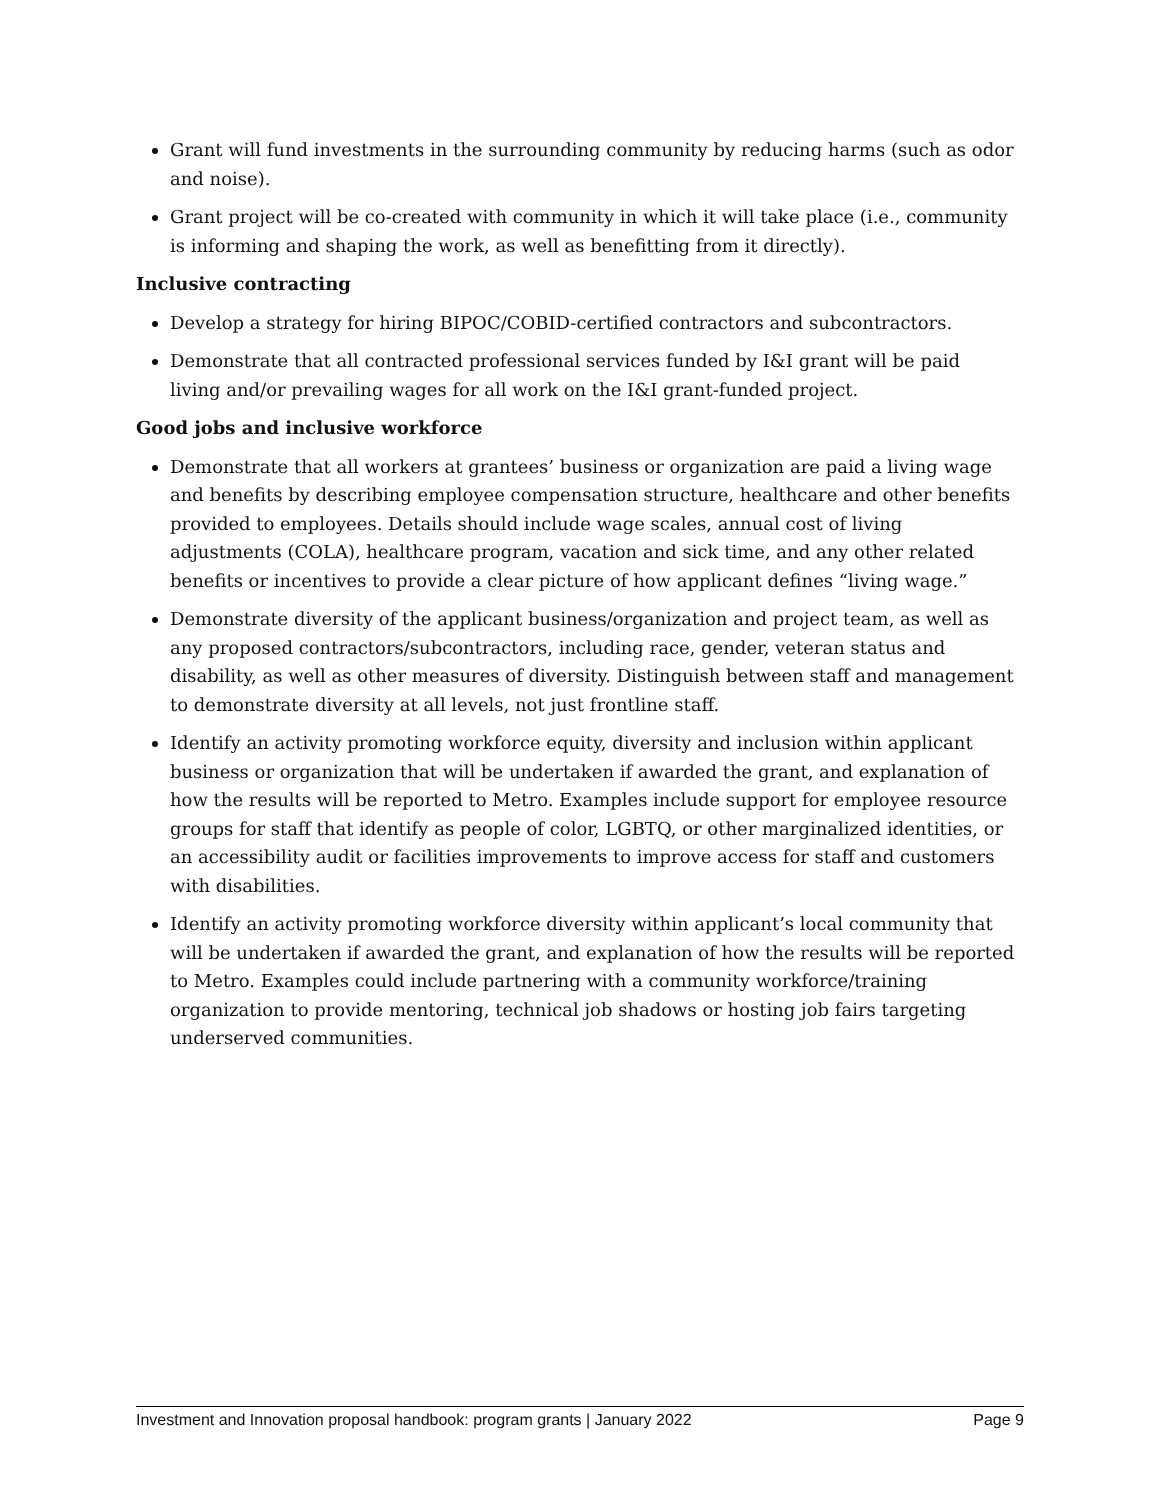Grant will fund investments in the surrounding community by reducing harms (such as odor and noise).
Grant project will be co-created with community in which it will take place (i.e., community is informing and shaping the work, as well as benefitting from it directly).
Inclusive contracting
Develop a strategy for hiring BIPOC/COBID-certified contractors and subcontractors.
Demonstrate that all contracted professional services funded by I&I grant will be paid living and/or prevailing wages for all work on the I&I grant-funded project.
Good jobs and inclusive workforce
Demonstrate that all workers at grantees’ business or organization are paid a living wage and benefits by describing employee compensation structure, healthcare and other benefits provided to employees. Details should include wage scales, annual cost of living adjustments (COLA), healthcare program, vacation and sick time, and any other related benefits or incentives to provide a clear picture of how applicant defines “living wage.”
Demonstrate diversity of the applicant business/organization and project team, as well as any proposed contractors/subcontractors, including race, gender, veteran status and disability, as well as other measures of diversity. Distinguish between staff and management to demonstrate diversity at all levels, not just frontline staff.
Identify an activity promoting workforce equity, diversity and inclusion within applicant business or organization that will be undertaken if awarded the grant, and explanation of how the results will be reported to Metro. Examples include support for employee resource groups for staff that identify as people of color, LGBTQ, or other marginalized identities, or an accessibility audit or facilities improvements to improve access for staff and customers with disabilities.
Identify an activity promoting workforce diversity within applicant’s local community that will be undertaken if awarded the grant, and explanation of how the results will be reported to Metro. Examples could include partnering with a community workforce/training organization to provide mentoring, technical job shadows or hosting job fairs targeting underserved communities.
Investment and Innovation proposal handbook: program grants | January 2022 Page 9